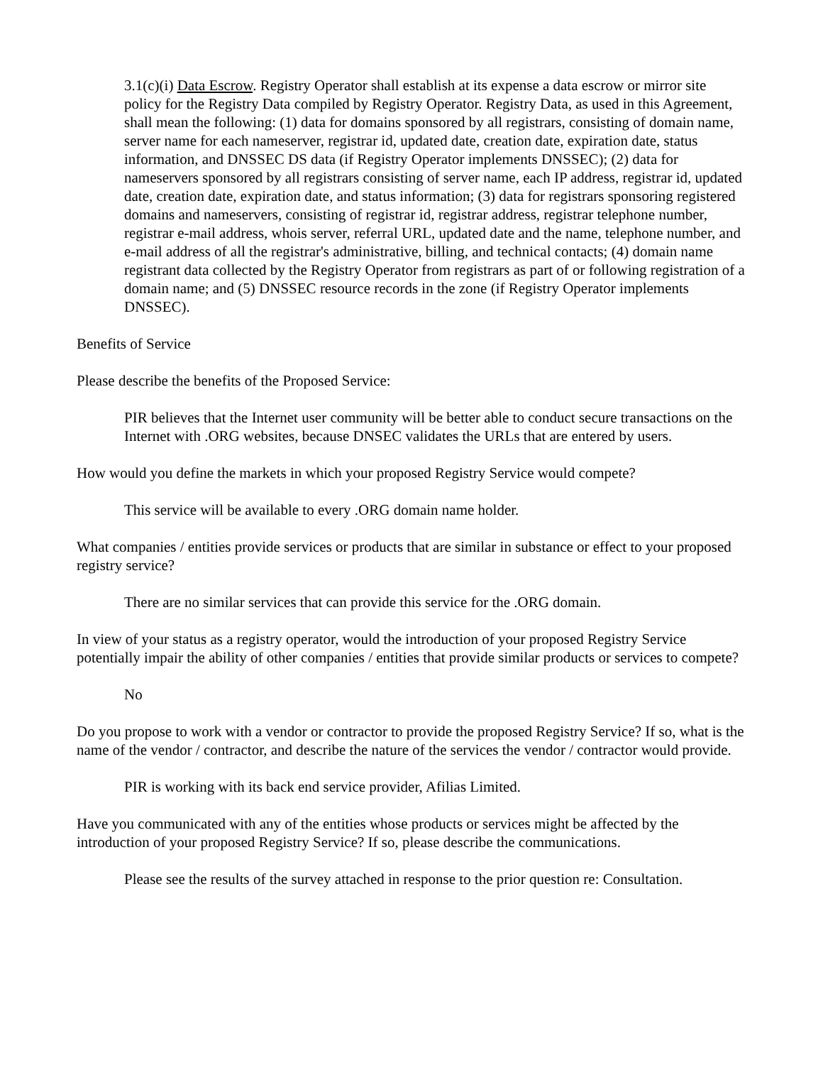3.1(c)(i) Data Escrow. Registry Operator shall establish at its expense a data escrow or mirror site policy for the Registry Data compiled by Registry Operator. Registry Data, as used in this Agreement, shall mean the following: (1) data for domains sponsored by all registrars, consisting of domain name, server name for each nameserver, registrar id, updated date, creation date, expiration date, status information, and DNSSEC DS data (if Registry Operator implements DNSSEC); (2) data for nameservers sponsored by all registrars consisting of server name, each IP address, registrar id, updated date, creation date, expiration date, and status information; (3) data for registrars sponsoring registered domains and nameservers, consisting of registrar id, registrar address, registrar telephone number, registrar e-mail address, whois server, referral URL, updated date and the name, telephone number, and e-mail address of all the registrar's administrative, billing, and technical contacts; (4) domain name registrant data collected by the Registry Operator from registrars as part of or following registration of a domain name; and (5) DNSSEC resource records in the zone (if Registry Operator implements DNSSEC).
Benefits of Service
Please describe the benefits of the Proposed Service:
PIR believes that the Internet user community will be better able to conduct secure transactions on the Internet with .ORG websites, because DNSEC validates the URLs that are entered by users.
How would you define the markets in which your proposed Registry Service would compete?
This service will be available to every .ORG domain name holder.
What companies / entities provide services or products that are similar in substance or effect to your proposed registry service?
There are no similar services that can provide this service for the .ORG domain.
In view of your status as a registry operator, would the introduction of your proposed Registry Service potentially impair the ability of other companies / entities that provide similar products or services to compete?
No
Do you propose to work with a vendor or contractor to provide the proposed Registry Service? If so, what is the name of the vendor / contractor, and describe the nature of the services the vendor / contractor would provide.
PIR is working with its back end service provider, Afilias Limited.
Have you communicated with any of the entities whose products or services might be affected by the introduction of your proposed Registry Service? If so, please describe the communications.
Please see the results of the survey attached in response to the prior question re: Consultation.